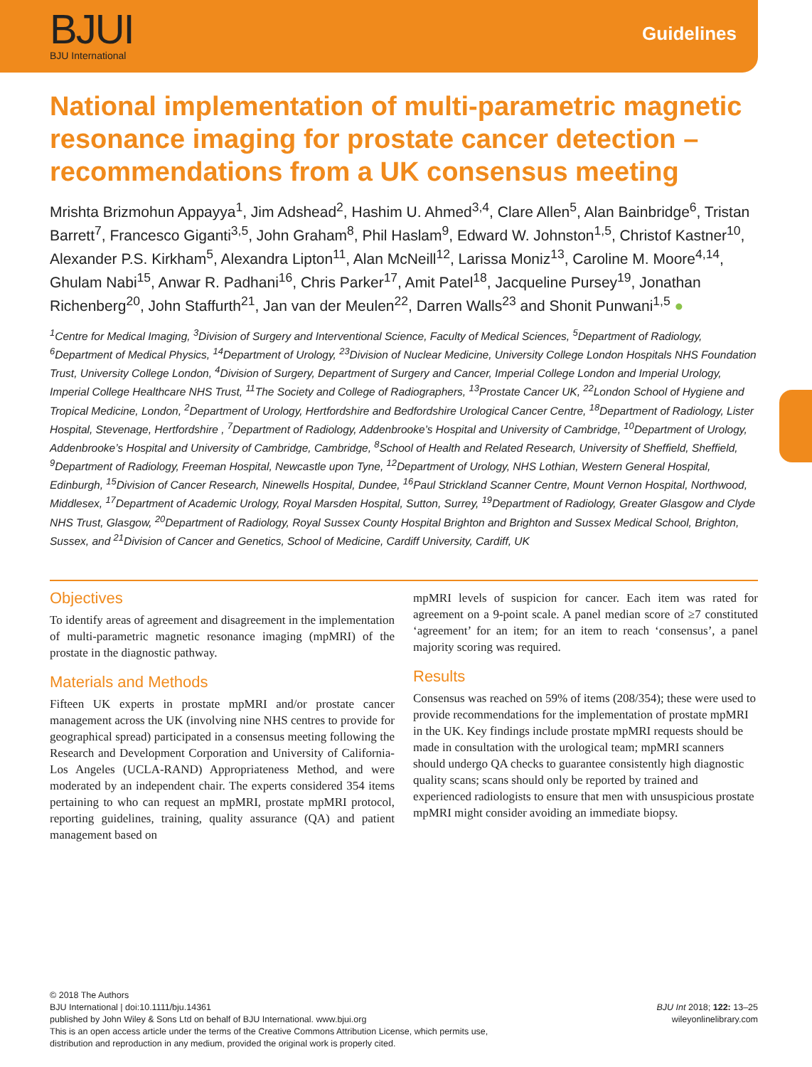BJUI
BJU International
Guidelines
National implementation of multi-parametric magnetic resonance imaging for prostate cancer detection – recommendations from a UK consensus meeting
Mrishta Brizmohun Appayya<sup>1</sup>, Jim Adshead<sup>2</sup>, Hashim U. Ahmed<sup>3,4</sup>, Clare Allen<sup>5</sup>, Alan Bainbridge<sup>6</sup>, Tristan Barrett<sup>7</sup>, Francesco Giganti<sup>3,5</sup>, John Graham<sup>8</sup>, Phil Haslam<sup>9</sup>, Edward W. Johnston<sup>1,5</sup>, Christof Kastner<sup>10</sup>, Alexander P.S. Kirkham<sup>5</sup>, Alexandra Lipton<sup>11</sup>, Alan McNeill<sup>12</sup>, Larissa Moniz<sup>13</sup>, Caroline M. Moore<sup>4,14</sup>, Ghulam Nabi<sup>15</sup>, Anwar R. Padhani<sup>16</sup>, Chris Parker<sup>17</sup>, Amit Patel<sup>18</sup>, Jacqueline Pursey<sup>19</sup>, Jonathan Richenberg<sup>20</sup>, John Staffurth<sup>21</sup>, Jan van der Meulen<sup>22</sup>, Darren Walls<sup>23</sup> and Shonit Punwani<sup>1,5</sup> ●
<sup>1</sup> Centre for Medical Imaging, <sup>3</sup>Division of Surgery and Interventional Science, Faculty of Medical Sciences, <sup>5</sup>Department of Radiology, <sup>6</sup>Department of Medical Physics, <sup>14</sup>Department of Urology, <sup>23</sup>Division of Nuclear Medicine, University College London Hospitals NHS Foundation Trust, University College London, <sup>4</sup>Division of Surgery, Department of Surgery and Cancer, Imperial College London and Imperial Urology, Imperial College Healthcare NHS Trust, <sup>11</sup>The Society and College of Radiographers, <sup>13</sup>Prostate Cancer UK, <sup>22</sup>London School of Hygiene and Tropical Medicine, London, <sup>2</sup>Department of Urology, Hertfordshire and Bedfordshire Urological Cancer Centre, <sup>18</sup>Department of Radiology, Lister Hospital, Stevenage, Hertfordshire , <sup>7</sup>Department of Radiology, Addenbrooke’s Hospital and University of Cambridge, <sup>10</sup>Department of Urology, Addenbrooke’s Hospital and University of Cambridge, Cambridge, <sup>8</sup>School of Health and Related Research, University of Sheffield, Sheffield, <sup>9</sup>Department of Radiology, Freeman Hospital, Newcastle upon Tyne, <sup>12</sup>Department of Urology, NHS Lothian, Western General Hospital, Edinburgh, <sup>15</sup>Division of Cancer Research, Ninewells Hospital, Dundee, <sup>16</sup>Paul Strickland Scanner Centre, Mount Vernon Hospital, Northwood, Middlesex, <sup>17</sup>Department of Academic Urology, Royal Marsden Hospital, Sutton, Surrey, <sup>19</sup>Department of Radiology, Greater Glasgow and Clyde NHS Trust, Glasgow, <sup>20</sup>Department of Radiology, Royal Sussex County Hospital Brighton and Brighton and Sussex Medical School, Brighton, Sussex, and <sup>21</sup>Division of Cancer and Genetics, School of Medicine, Cardiff University, Cardiff, UK
Objectives
To identify areas of agreement and disagreement in the implementation of multi-parametric magnetic resonance imaging (mpMRI) of the prostate in the diagnostic pathway.
Materials and Methods
Fifteen UK experts in prostate mpMRI and/or prostate cancer management across the UK (involving nine NHS centres to provide for geographical spread) participated in a consensus meeting following the Research and Development Corporation and University of California-Los Angeles (UCLA-RAND) Appropriateness Method, and were moderated by an independent chair. The experts considered 354 items pertaining to who can request an mpMRI, prostate mpMRI protocol, reporting guidelines, training, quality assurance (QA) and patient management based on
mpMRI levels of suspicion for cancer. Each item was rated for agreement on a 9-point scale. A panel median score of ≥7 constituted ‘agreement’ for an item; for an item to reach ‘consensus’, a panel majority scoring was required.
Results
Consensus was reached on 59% of items (208/354); these were used to provide recommendations for the implementation of prostate mpMRI in the UK. Key findings include prostate mpMRI requests should be made in consultation with the urological team; mpMRI scanners should undergo QA checks to guarantee consistently high diagnostic quality scans; scans should only be reported by trained and experienced radiologists to ensure that men with unsuspicious prostate mpMRI might consider avoiding an immediate biopsy.
© 2018 The Authors
BJU International | doi:10.1111/bju.14361
published by John Wiley & Sons Ltd on behalf of BJU International. www.bjui.org
This is an open access article under the terms of the Creative Commons Attribution License, which permits use,
distribution and reproduction in any medium, provided the original work is properly cited.
BJU Int 2018; 122: 13–25
wileyonlinelibrary.com